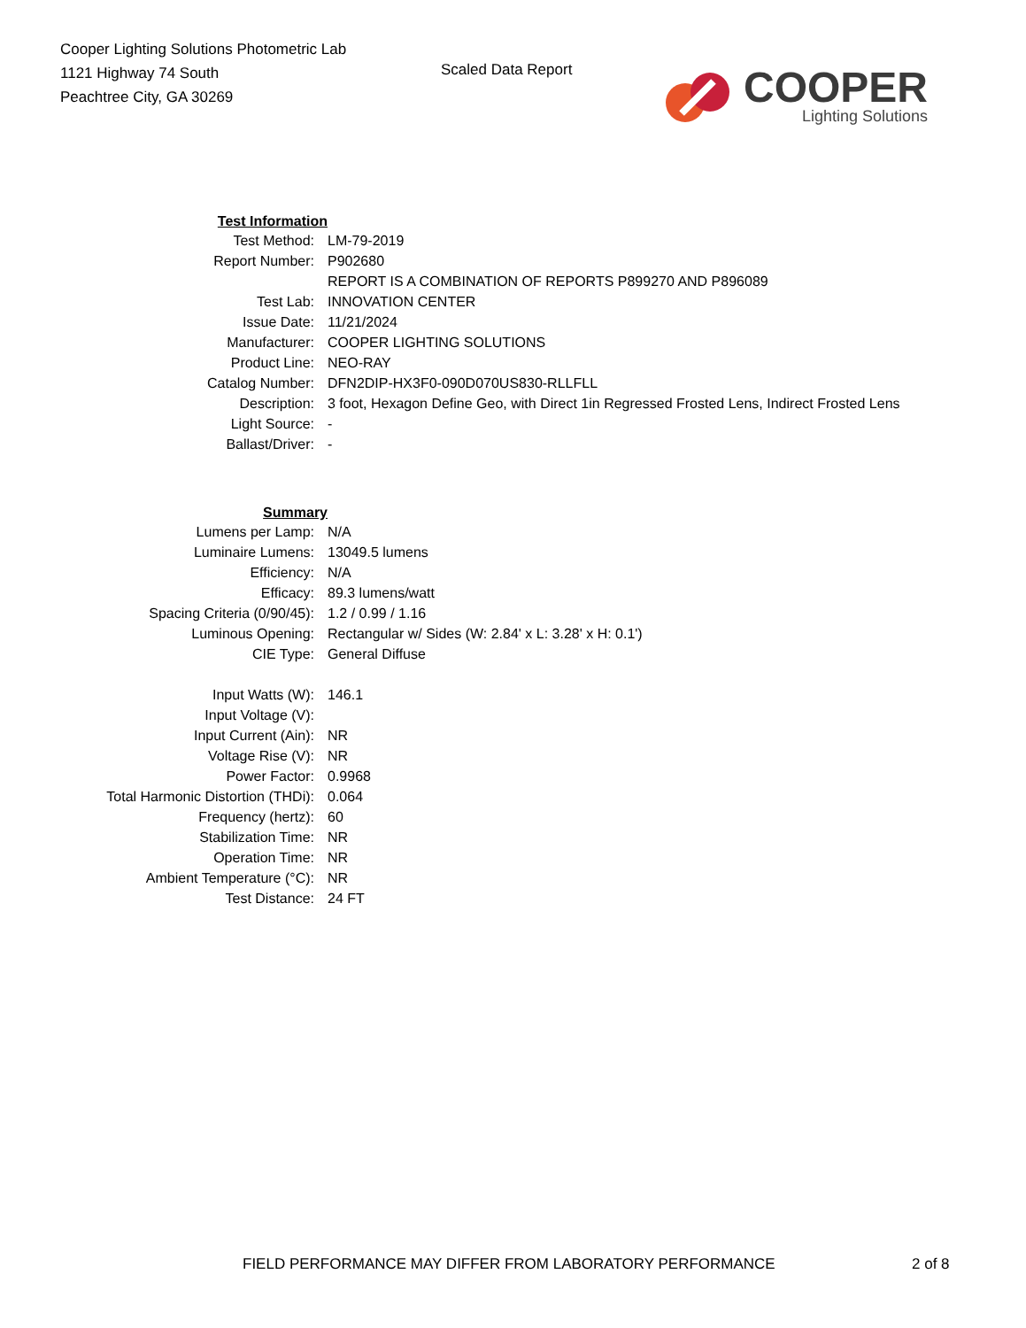Cooper Lighting Solutions Photometric Lab
1121 Highway 74 South
Peachtree City, GA 30269
Scaled Data Report
COOPER
Lighting Solutions
| Test Information | |
| Test Method: | LM-79-2019 |
| Report Number: | P902680 |
| | REPORT IS A COMBINATION OF REPORTS P899270 AND P896089 |
| Test Lab: | INNOVATION CENTER |
| Issue Date: | 11/21/2024 |
| Manufacturer: | COOPER LIGHTING SOLUTIONS |
| Product Line: | NEO-RAY |
| Catalog Number: | DFN2DIP-HX3F0-090D070US830-RLLFLL |
| Description: | 3 foot, Hexagon Define Geo, with Direct 1in Regressed Frosted Lens, Indirect Frosted Lens |
| Light Source: | - |
| Ballast/Driver: | - |
| Summary | |
| Lumens per Lamp: | N/A |
| Luminaire Lumens: | 13049.5 lumens |
| Efficiency: | N/A |
| Efficacy: | 89.3 lumens/watt |
| Spacing Criteria (0/90/45): | 1.2 / 0.99 / 1.16 |
| Luminous Opening: | Rectangular w/ Sides (W: 2.84' x L: 3.28' x H: 0.1') |
| CIE Type: | General Diffuse |
| Input Watts (W): | 146.1 |
| Input Voltage (V): | |
| Input Current (Ain): | NR |
| Voltage Rise (V): | NR |
| Power Factor: | 0.9968 |
| Total Harmonic Distortion (THDi): | 0.064 |
| Frequency (hertz): | 60 |
| Stabilization Time: | NR |
| Operation Time: | NR |
| Ambient Temperature (°C): | NR |
| Test Distance: | 24 FT |
FIELD PERFORMANCE MAY DIFFER FROM LABORATORY PERFORMANCE 2 of 8